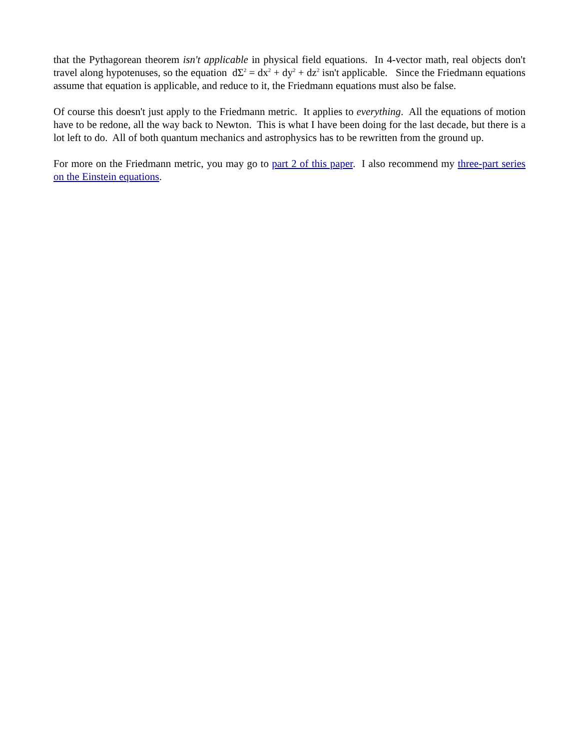that the Pythagorean theorem isn't applicable in physical field equations. In 4-vector math, real objects don't travel along hypotenuses, so the equation dΣ<sup>2</sup> = dx<sup>2</sup> + dy<sup>2</sup> + dz<sup>2</sup> isn't applicable. Since the Friedmann equations assume that equation is applicable, and reduce to it, the Friedmann equations must also be false.
Of course this doesn't just apply to the Friedmann metric. It applies to everything. All the equations of motion have to be redone, all the way back to Newton. This is what I have been doing for the last decade, but there is a lot left to do. All of both quantum mechanics and astrophysics has to be rewritten from the ground up.
For more on the Friedmann metric, you may go to part 2 of this paper. I also recommend my three-part series on the Einstein equations.